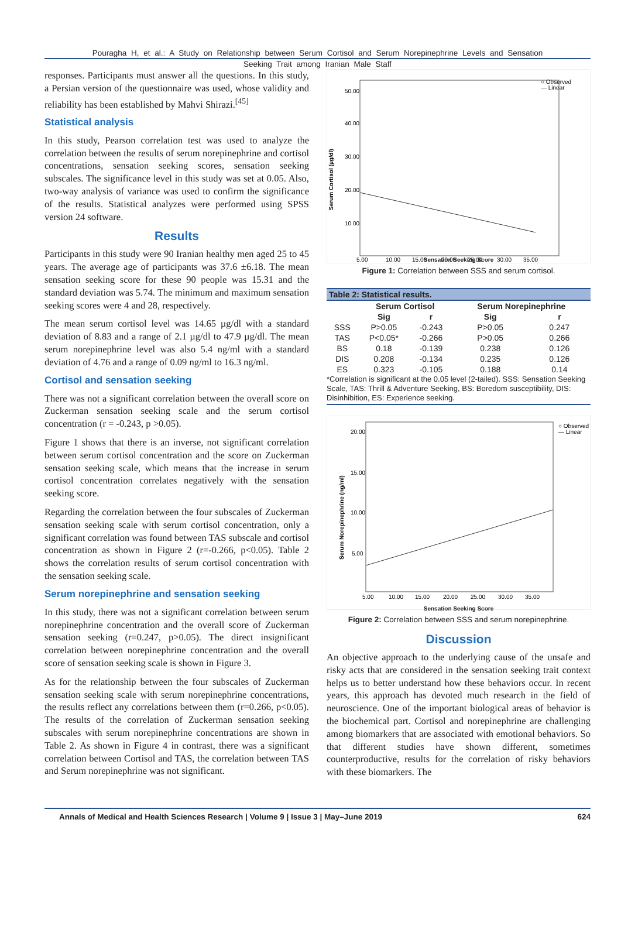Pouragha H, et al.: A Study on Relationship between Serum Cortisol and Serum Norepinephrine Levels and Sensation
Seeking Trait among Iranian Male Staff
responses. Participants must answer all the questions. In this study, a Persian version of the questionnaire was used, whose validity and reliability has been established by Mahvi Shirazi.<sup>[45]</sup>
Statistical analysis
In this study, Pearson correlation test was used to analyze the correlation between the results of serum norepinephrine and cortisol concentrations, sensation seeking scores, sensation seeking subscales. The significance level in this study was set at 0.05. Also, two-way analysis of variance was used to confirm the significance of the results. Statistical analyzes were performed using SPSS version 24 software.
Results
Participants in this study were 90 Iranian healthy men aged 25 to 45 years. The average age of participants was 37.6 ±6.18. The mean sensation seeking score for these 90 people was 15.31 and the standard deviation was 5.74. The minimum and maximum sensation seeking scores were 4 and 28, respectively.
The mean serum cortisol level was 14.65 µg/dl with a standard deviation of 8.83 and a range of 2.1 µg/dl to 47.9 µg/dl. The mean serum norepinephrine level was also 5.4 ng/ml with a standard deviation of 4.76 and a range of 0.09 ng/ml to 16.3 ng/ml.
Cortisol and sensation seeking
There was not a significant correlation between the overall score on Zuckerman sensation seeking scale and the serum cortisol concentration (r = -0.243, p >0.05).
Figure 1 shows that there is an inverse, not significant correlation between serum cortisol concentration and the score on Zuckerman sensation seeking scale, which means that the increase in serum cortisol concentration correlates negatively with the sensation seeking score.
Regarding the correlation between the four subscales of Zuckerman sensation seeking scale with serum cortisol concentration, only a significant correlation was found between TAS subscale and cortisol concentration as shown in Figure 2 (r=-0.266, p<0.05). Table 2 shows the correlation results of serum cortisol concentration with the sensation seeking scale.
Serum norepinephrine and sensation seeking
In this study, there was not a significant correlation between serum norepinephrine concentration and the overall score of Zuckerman sensation seeking (r=0.247, p>0.05). The direct insignificant correlation between norepinephrine concentration and the overall score of sensation seeking scale is shown in Figure 3.
As for the relationship between the four subscales of Zuckerman sensation seeking scale with serum norepinephrine concentrations, the results reflect any correlations between them (r=0.266, p<0.05). The results of the correlation of Zuckerman sensation seeking subscales with serum norepinephrine concentrations are shown in Table 2. As shown in Figure 4 in contrast, there was a significant correlation between Cortisol and TAS, the correlation between TAS and Serum norepinephrine was not significant.
50.00
40.00
30.00
20.00
10.00
Serum Cortisol (µg/dl)
5.00
10.00
15.00
20.00
25.00
30.00
35.00
○ Observed
— Linear
Sensation Seeking Score
Figure 1: Correlation between SSS and serum cortisol.
| Table 2: Statistical results. | | | | |
| | Serum Cortisol | | Serum Norepinephrine | |
| | Sig | r | Sig | r |
| SSS | P>0.05 | -0.243 | P>0.05 | 0.247 |
| TAS | P<0.05* | -0.266 | P>0.05 | 0.266 |
| BS | 0.18 | -0.139 | 0.238 | 0.126 |
| DIS | 0.208 | -0.134 | 0.235 | 0.126 |
| ES | 0.323 | -0.105 | 0.188 | 0.14 |
*Correlation is significant at the 0.05 level (2-tailed). SSS: Sensation Seeking Scale, TAS: Thrill & Adventure Seeking, BS: Boredom susceptibility, DIS: Disinhibition, ES: Experience seeking.
20.00
15.00
10.00
5.00
Serum Norepinephrine (ng/ml)
5.00
10.00
15.00
20.00
25.00
30.00
35.00
○ Observed
— Linear
Sensation Seeking Score
Figure 2: Correlation between SSS and serum norepinephrine.
Discussion
An objective approach to the underlying cause of the unsafe and risky acts that are considered in the sensation seeking trait context helps us to better understand how these behaviors occur. In recent years, this approach has devoted much research in the field of neuroscience. One of the important biological areas of behavior is the biochemical part. Cortisol and norepinephrine are challenging among biomarkers that are associated with emotional behaviors. So that different studies have shown different, sometimes counterproductive, results for the correlation of risky behaviors with these biomarkers. The
Annals of Medical and Health Sciences Research | Volume 9 | Issue 3 | May–June 2019 624